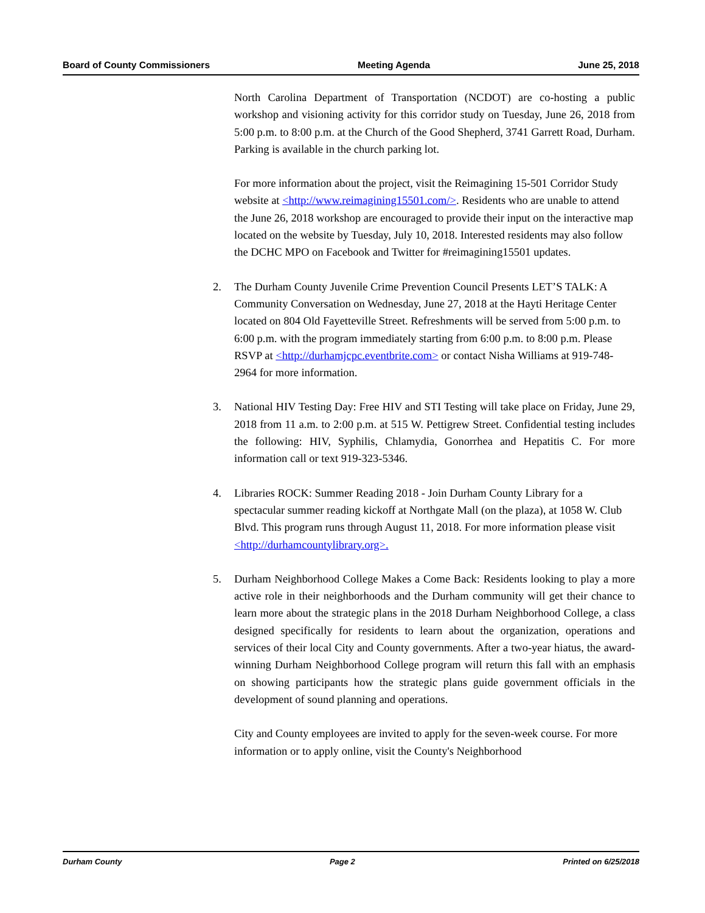Board of County Commissioners Meeting Agenda June 25, 2018
North Carolina Department of Transportation (NCDOT) are co-hosting a public workshop and visioning activity for this corridor study on Tuesday, June 26, 2018 from 5:00 p.m. to 8:00 p.m. at the Church of the Good Shepherd, 3741 Garrett Road, Durham. Parking is available in the church parking lot.
For more information about the project, visit the Reimagining 15-501 Corridor Study website at <http://www.reimagining15501.com/>. Residents who are unable to attend the June 26, 2018 workshop are encouraged to provide their input on the interactive map located on the website by Tuesday, July 10, 2018. Interested residents may also follow the DCHC MPO on Facebook and Twitter for #reimagining15501 updates.
2. The Durham County Juvenile Crime Prevention Council Presents LET’S TALK: A Community Conversation on Wednesday, June 27, 2018 at the Hayti Heritage Center located on 804 Old Fayetteville Street. Refreshments will be served from 5:00 p.m. to 6:00 p.m. with the program immediately starting from 6:00 p.m. to 8:00 p.m. Please RSVP at <http://durhamjcpc.eventbrite.com> or contact Nisha Williams at 919-748-2964 for more information.
3. National HIV Testing Day: Free HIV and STI Testing will take place on Friday, June 29, 2018 from 11 a.m. to 2:00 p.m. at 515 W. Pettigrew Street. Confidential testing includes the following: HIV, Syphilis, Chlamydia, Gonorrhea and Hepatitis C. For more information call or text 919-323-5346.
4. Libraries ROCK: Summer Reading 2018 - Join Durham County Library for a spectacular summer reading kickoff at Northgate Mall (on the plaza), at 1058 W. Club Blvd. This program runs through August 11, 2018. For more information please visit <http://durhamcountylibrary.org>.
5. Durham Neighborhood College Makes a Come Back: Residents looking to play a more active role in their neighborhoods and the Durham community will get their chance to learn more about the strategic plans in the 2018 Durham Neighborhood College, a class designed specifically for residents to learn about the organization, operations and services of their local City and County governments. After a two-year hiatus, the award-winning Durham Neighborhood College program will return this fall with an emphasis on showing participants how the strategic plans guide government officials in the development of sound planning and operations.
City and County employees are invited to apply for the seven-week course. For more information or to apply online, visit the County's Neighborhood
Durham County Page 2 Printed on 6/25/2018